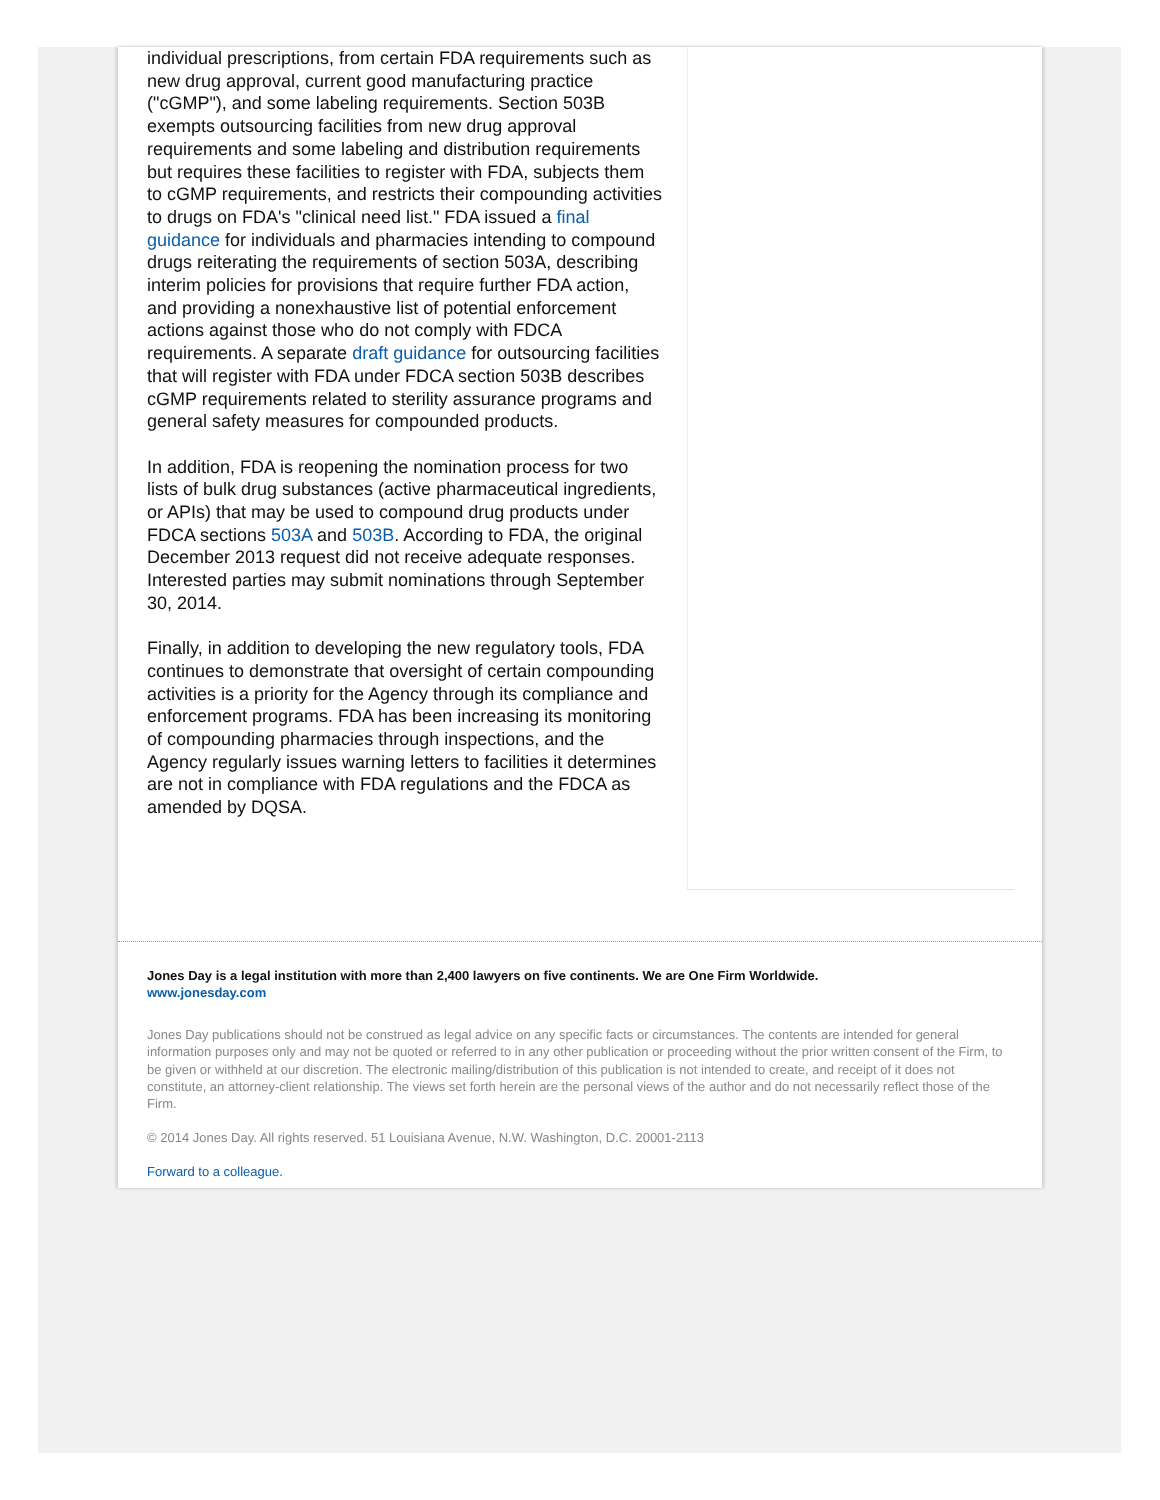individual prescriptions, from certain FDA requirements such as new drug approval, current good manufacturing practice ("cGMP"), and some labeling requirements. Section 503B exempts outsourcing facilities from new drug approval requirements and some labeling and distribution requirements but requires these facilities to register with FDA, subjects them to cGMP requirements, and restricts their compounding activities to drugs on FDA's "clinical need list." FDA issued a final guidance for individuals and pharmacies intending to compound drugs reiterating the requirements of section 503A, describing interim policies for provisions that require further FDA action, and providing a nonexhaustive list of potential enforcement actions against those who do not comply with FDCA requirements. A separate draft guidance for outsourcing facilities that will register with FDA under FDCA section 503B describes cGMP requirements related to sterility assurance programs and general safety measures for compounded products.
In addition, FDA is reopening the nomination process for two lists of bulk drug substances (active pharmaceutical ingredients, or APIs) that may be used to compound drug products under FDCA sections 503A and 503B. According to FDA, the original December 2013 request did not receive adequate responses. Interested parties may submit nominations through September 30, 2014.
Finally, in addition to developing the new regulatory tools, FDA continues to demonstrate that oversight of certain compounding activities is a priority for the Agency through its compliance and enforcement programs. FDA has been increasing its monitoring of compounding pharmacies through inspections, and the Agency regularly issues warning letters to facilities it determines are not in compliance with FDA regulations and the FDCA as amended by DQSA.
Jones Day is a legal institution with more than 2,400 lawyers on five continents. We are One Firm Worldwide.
www.jonesday.com
Jones Day publications should not be construed as legal advice on any specific facts or circumstances. The contents are intended for general information purposes only and may not be quoted or referred to in any other publication or proceeding without the prior written consent of the Firm, to be given or withheld at our discretion. The electronic mailing/distribution of this publication is not intended to create, and receipt of it does not constitute, an attorney-client relationship. The views set forth herein are the personal views of the author and do not necessarily reflect those of the Firm.
© 2014 Jones Day. All rights reserved. 51 Louisiana Avenue, N.W. Washington, D.C. 20001-2113
Forward to a colleague.